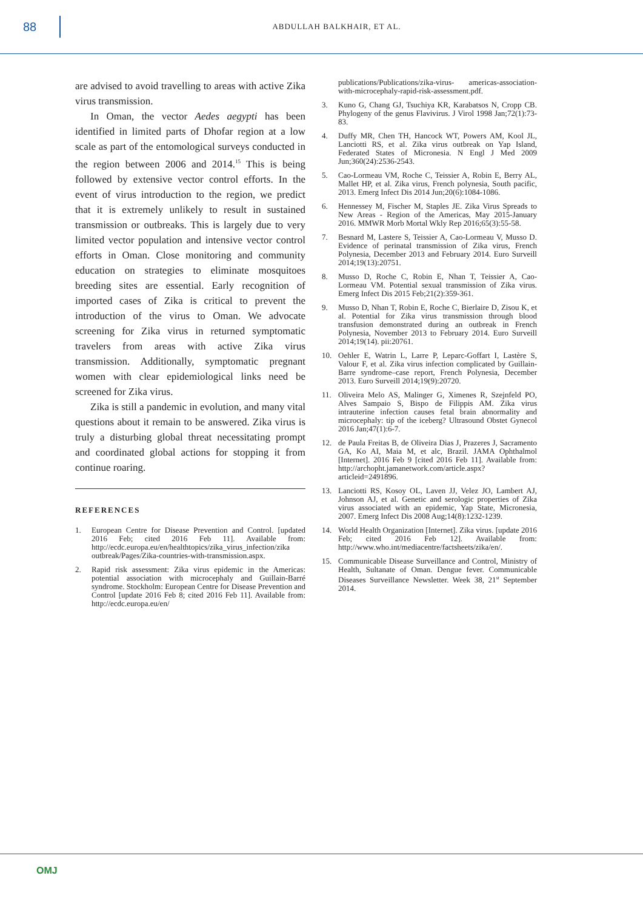88
ABDULLAH BALKHAIR, ET AL.
are advised to avoid travelling to areas with active Zika virus transmission.
In Oman, the vector Aedes aegypti has been identified in limited parts of Dhofar region at a low scale as part of the entomological surveys conducted in the region between 2006 and 2014.<sup>15</sup> This is being followed by extensive vector control efforts. In the event of virus introduction to the region, we predict that it is extremely unlikely to result in sustained transmission or outbreaks. This is largely due to very limited vector population and intensive vector control efforts in Oman. Close monitoring and community education on strategies to eliminate mosquitoes breeding sites are essential. Early recognition of imported cases of Zika is critical to prevent the introduction of the virus to Oman. We advocate screening for Zika virus in returned symptomatic travelers from areas with active Zika virus transmission. Additionally, symptomatic pregnant women with clear epidemiological links need be screened for Zika virus.
Zika is still a pandemic in evolution, and many vital questions about it remain to be answered. Zika virus is truly a disturbing global threat necessitating prompt and coordinated global actions for stopping it from continue roaring.
REFERENCES
1. European Centre for Disease Prevention and Control. [updated 2016 Feb; cited 2016 Feb 11]. Available from: http://ecdc.europa.eu/en/healthtopics/zika_virus_infection/zika outbreak/Pages/Zika-countries-with-transmission.aspx.
2. Rapid risk assessment: Zika virus epidemic in the Americas: potential association with microcephaly and Guillain-Barré syndrome. Stockholm: European Centre for Disease Prevention and Control [update 2016 Feb 8; cited 2016 Feb 11]. Available from: http://ecdc.europa.eu/en/
publications/Publications/zika-virus- americas-association-with-microcephaly-rapid-risk-assessment.pdf.
3. Kuno G, Chang GJ, Tsuchiya KR, Karabatsos N, Cropp CB. Phylogeny of the genus Flavivirus. J Virol 1998 Jan;72(1):73-83.
4. Duffy MR, Chen TH, Hancock WT, Powers AM, Kool JL, Lanciotti RS, et al. Zika virus outbreak on Yap Island, Federated States of Micronesia. N Engl J Med 2009 Jun;360(24):2536-2543.
5. Cao-Lormeau VM, Roche C, Teissier A, Robin E, Berry AL, Mallet HP, et al. Zika virus, French polynesia, South pacific, 2013. Emerg Infect Dis 2014 Jun;20(6):1084-1086.
6. Hennessey M, Fischer M, Staples JE. Zika Virus Spreads to New Areas - Region of the Americas, May 2015-January 2016. MMWR Morb Mortal Wkly Rep 2016;65(3):55-58.
7. Besnard M, Lastere S, Teissier A, Cao-Lormeau V, Musso D. Evidence of perinatal transmission of Zika virus, French Polynesia, December 2013 and February 2014. Euro Surveill 2014;19(13):20751.
8. Musso D, Roche C, Robin E, Nhan T, Teissier A, Cao-Lormeau VM. Potential sexual transmission of Zika virus. Emerg Infect Dis 2015 Feb;21(2):359-361.
9. Musso D, Nhan T, Robin E, Roche C, Bierlaire D, Zisou K, et al. Potential for Zika virus transmission through blood transfusion demonstrated during an outbreak in French Polynesia, November 2013 to February 2014. Euro Surveill 2014;19(14). pii:20761.
10. Oehler E, Watrin L, Larre P, Leparc-Goffart I, Lastère S, Valour F, et al. Zika virus infection complicated by Guillain-Barre syndrome–case report, French Polynesia, December 2013. Euro Surveill 2014;19(9):20720.
11. Oliveira Melo AS, Malinger G, Ximenes R, Szejnfeld PO, Alves Sampaio S, Bispo de Filippis AM. Zika virus intrauterine infection causes fetal brain abnormality and microcephaly: tip of the iceberg? Ultrasound Obstet Gynecol 2016 Jan;47(1):6-7.
12. de Paula Freitas B, de Oliveira Dias J, Prazeres J, Sacramento GA, Ko AI, Maia M, et alc, Brazil. JAMA Ophthalmol [Internet]. 2016 Feb 9 [cited 2016 Feb 11]. Available from: http://archopht.jamanetwork.com/article.aspx?articleid=2491896.
13. Lanciotti RS, Kosoy OL, Laven JJ, Velez JO, Lambert AJ, Johnson AJ, et al. Genetic and serologic properties of Zika virus associated with an epidemic, Yap State, Micronesia, 2007. Emerg Infect Dis 2008 Aug;14(8):1232-1239.
14. World Health Organization [Internet]. Zika virus. [update 2016 Feb; cited 2016 Feb 12]. Available from: http://www.who.int/mediacentre/factsheets/zika/en/.
15. Communicable Disease Surveillance and Control, Ministry of Health, Sultanate of Oman. Dengue fever. Communicable Diseases Surveillance Newsletter. Week 38, 21<sup>st</sup> September 2014.
OMJ